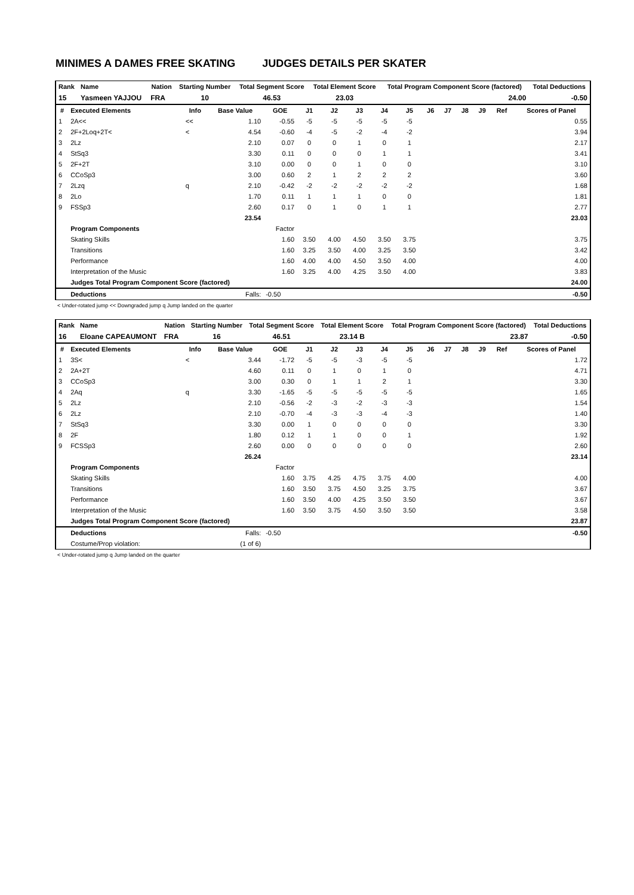MINIMES A DAMES FREE SKATING JUDGES DETAILS PER SKATER
| Rank | Name | Nation | Starting Number | Total Segment Score | Total Element Score | Total Program Component Score (factored) | Total Deductions |
| --- | --- | --- | --- | --- | --- | --- | --- |
| 15 | Yasmeen YAJJOU | FRA | 10 | 46.53 | 23.03 | 24.00 | -0.50 |
| # | Executed Elements | Info | Base Value | GOE | J1 | J2 | J3 | J4 | J5 | J6 | J7 | J8 | J9 | Ref | Scores of Panel |
| --- | --- | --- | --- | --- | --- | --- | --- | --- | --- | --- | --- | --- | --- | --- | --- |
| 1 | 2A<< | << | 1.10 | -0.55 | -5 | -5 | -5 | -5 | -5 | | | | | | 0.55 |
| 2 | 2F+2Loq+2T< | < | 4.54 | -0.60 | -4 | -5 | -2 | -4 | -2 | | | | | | 3.94 |
| 3 | 2Lz | | 2.10 | 0.07 | 0 | 0 | 1 | 0 | 1 | | | | | | 2.17 |
| 4 | StSq3 | | 3.30 | 0.11 | 0 | 0 | 0 | 1 | 1 | | | | | | 3.41 |
| 5 | 2F+2T | | 3.10 | 0.00 | 0 | 0 | 1 | 0 | 0 | | | | | | 3.10 |
| 6 | CCoSp3 | | 3.00 | 0.60 | 2 | 1 | 2 | 2 | 2 | | | | | | 3.60 |
| 7 | 2Lzq | q | 2.10 | -0.42 | -2 | -2 | -2 | -2 | -2 | | | | | | 1.68 |
| 8 | 2Lo | | 1.70 | 0.11 | 1 | 1 | 1 | 0 | 0 | | | | | | 1.81 |
| 9 | FSSp3 | | 2.60 | 0.17 | 0 | 1 | 0 | 1 | 1 | | | | | | 2.77 |
| | | | 23.54 | | | | | | | | | | | | 23.03 |
| | Program Components | | | Factor | | | | | | | | | | | |
| | Skating Skills | | | 1.60 | 3.50 | 4.00 | 4.50 | 3.50 | 3.75 | | | | | | 3.75 |
| | Transitions | | | 1.60 | 3.25 | 3.50 | 4.00 | 3.25 | 3.50 | | | | | | 3.42 |
| | Performance | | | 1.60 | 4.00 | 4.00 | 4.50 | 3.50 | 4.00 | | | | | | 4.00 |
| | Interpretation of the Music | | | 1.60 | 3.25 | 4.00 | 4.25 | 3.50 | 4.00 | | | | | | 3.83 |
| | Judges Total Program Component Score (factored) | | | | | | | | | | | | | | 24.00 |
| | Deductions | | Falls: | -0.50 | | | | | | | | | | | -0.50 |
< Under-rotated jump << Downgraded jump q Jump landed on the quarter
| Rank | Name | Nation | Starting Number | Total Segment Score | Total Element Score | Total Program Component Score (factored) | Total Deductions |
| --- | --- | --- | --- | --- | --- | --- | --- |
| 16 | Eloane CAPEAUMONT | FRA | 16 | 46.51 | 23.14 B | 23.87 | -0.50 |
| # | Executed Elements | Info | Base Value | GOE | J1 | J2 | J3 | J4 | J5 | J6 | J7 | J8 | J9 | Ref | Scores of Panel |
| --- | --- | --- | --- | --- | --- | --- | --- | --- | --- | --- | --- | --- | --- | --- | --- |
| 1 | 3S< | < | 3.44 | -1.72 | -5 | -5 | -3 | -5 | -5 | | | | | | 1.72 |
| 2 | 2A+2T | | 4.60 | 0.11 | 0 | 1 | 0 | 1 | 0 | | | | | | 4.71 |
| 3 | CCoSp3 | | 3.00 | 0.30 | 0 | 1 | 1 | 2 | 1 | | | | | | 3.30 |
| 4 | 2Aq | q | 3.30 | -1.65 | -5 | -5 | -5 | -5 | -5 | | | | | | 1.65 |
| 5 | 2Lz | | 2.10 | -0.56 | -2 | -3 | -2 | -3 | -3 | | | | | | 1.54 |
| 6 | 2Lz | | 2.10 | -0.70 | -4 | -3 | -3 | -4 | -3 | | | | | | 1.40 |
| 7 | StSq3 | | 3.30 | 0.00 | 1 | 0 | 0 | 0 | 0 | | | | | | 3.30 |
| 8 | 2F | | 1.80 | 0.12 | 1 | 1 | 0 | 0 | 1 | | | | | | 1.92 |
| 9 | FCSSp3 | | 2.60 | 0.00 | 0 | 0 | 0 | 0 | 0 | | | | | | 2.60 |
| | | | 26.24 | | | | | | | | | | | | 23.14 |
| | Program Components | | | Factor | | | | | | | | | | | |
| | Skating Skills | | | 1.60 | 3.75 | 4.25 | 4.75 | 3.75 | 4.00 | | | | | | 4.00 |
| | Transitions | | | 1.60 | 3.50 | 3.75 | 4.50 | 3.25 | 3.75 | | | | | | 3.67 |
| | Performance | | | 1.60 | 3.50 | 4.00 | 4.25 | 3.50 | 3.50 | | | | | | 3.67 |
| | Interpretation of the Music | | | 1.60 | 3.50 | 3.75 | 4.50 | 3.50 | 3.50 | | | | | | 3.58 |
| | Judges Total Program Component Score (factored) | | | | | | | | | | | | | | 23.87 |
| | Deductions | | Falls: | -0.50 | | | | | | | | | | | -0.50 |
| | Costume/Prop violation: | | (1 of 6) | | | | | | | | | | | | |
< Under-rotated jump q Jump landed on the quarter